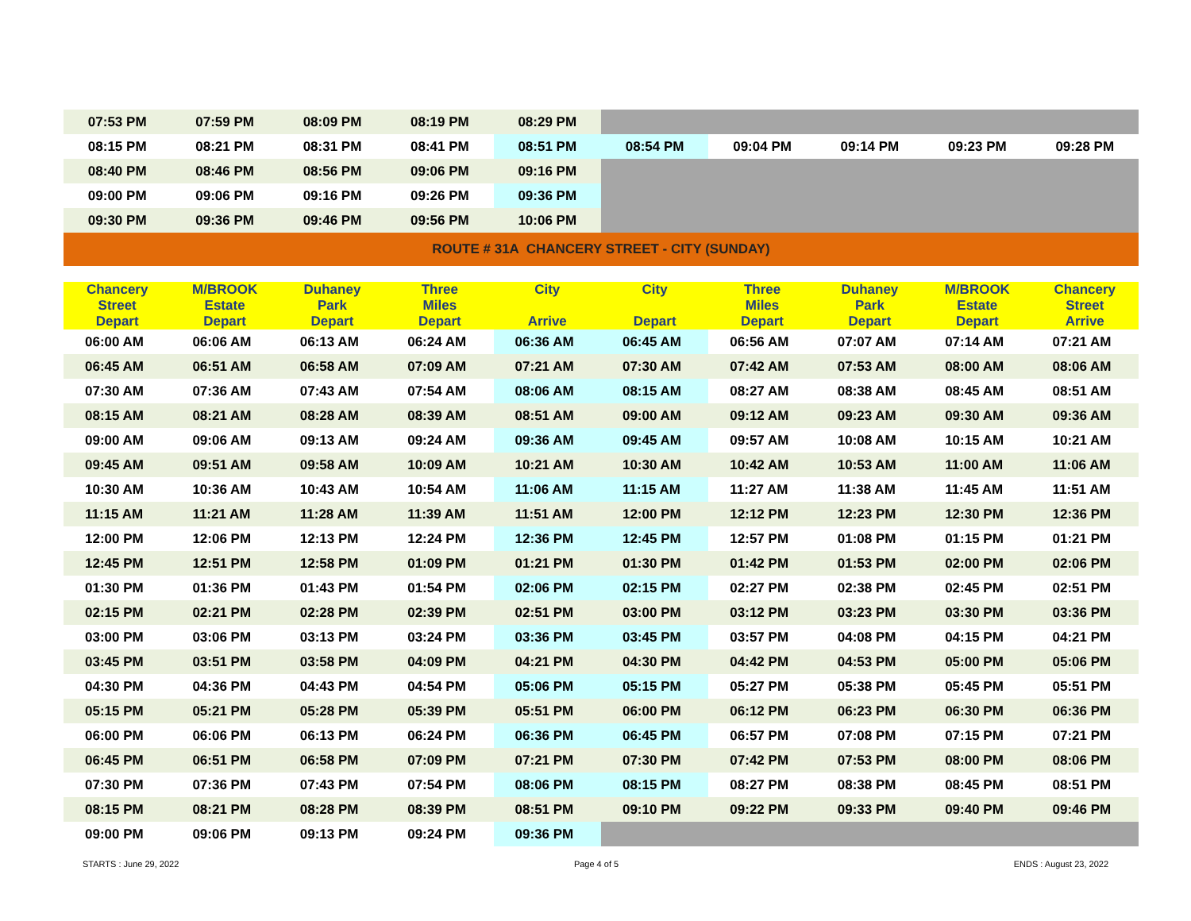| 07:53 PM | 07:59 PM | 08:09 PM | 08:19 PM | 08:29 PM | | | | | |
| 08:15 PM | 08:21 PM | 08:31 PM | 08:41 PM | 08:51 PM | 08:54 PM | 09:04 PM | 09:14 PM | 09:23 PM | 09:28 PM |
| 08:40 PM | 08:46 PM | 08:56 PM | 09:06 PM | 09:16 PM | | | | | |
| 09:00 PM | 09:06 PM | 09:16 PM | 09:26 PM | 09:36 PM | | | | | |
| 09:30 PM | 09:36 PM | 09:46 PM | 09:56 PM | 10:06 PM | | | | | |
| ROUTE # 31A CHANCERY STREET - CITY (SUNDAY) | | | | | | | | | |
| Chancery Street Depart | M/BROOK Estate Depart | Duhaney Park Depart | Three Miles Depart | City Arrive | City Depart | Three Miles Depart | Duhaney Park Depart | M/BROOK Estate Depart | Chancery Street Arrive |
| 06:00 AM | 06:06 AM | 06:13 AM | 06:24 AM | 06:36 AM | 06:45 AM | 06:56 AM | 07:07 AM | 07:14 AM | 07:21 AM |
| 06:45 AM | 06:51 AM | 06:58 AM | 07:09 AM | 07:21 AM | 07:30 AM | 07:42 AM | 07:53 AM | 08:00 AM | 08:06 AM |
| 07:30 AM | 07:36 AM | 07:43 AM | 07:54 AM | 08:06 AM | 08:15 AM | 08:27 AM | 08:38 AM | 08:45 AM | 08:51 AM |
| 08:15 AM | 08:21 AM | 08:28 AM | 08:39 AM | 08:51 AM | 09:00 AM | 09:12 AM | 09:23 AM | 09:30 AM | 09:36 AM |
| 09:00 AM | 09:06 AM | 09:13 AM | 09:24 AM | 09:36 AM | 09:45 AM | 09:57 AM | 10:08 AM | 10:15 AM | 10:21 AM |
| 09:45 AM | 09:51 AM | 09:58 AM | 10:09 AM | 10:21 AM | 10:30 AM | 10:42 AM | 10:53 AM | 11:00 AM | 11:06 AM |
| 10:30 AM | 10:36 AM | 10:43 AM | 10:54 AM | 11:06 AM | 11:15 AM | 11:27 AM | 11:38 AM | 11:45 AM | 11:51 AM |
| 11:15 AM | 11:21 AM | 11:28 AM | 11:39 AM | 11:51 AM | 12:00 PM | 12:12 PM | 12:23 PM | 12:30 PM | 12:36 PM |
| 12:00 PM | 12:06 PM | 12:13 PM | 12:24 PM | 12:36 PM | 12:45 PM | 12:57 PM | 01:08 PM | 01:15 PM | 01:21 PM |
| 12:45 PM | 12:51 PM | 12:58 PM | 01:09 PM | 01:21 PM | 01:30 PM | 01:42 PM | 01:53 PM | 02:00 PM | 02:06 PM |
| 01:30 PM | 01:36 PM | 01:43 PM | 01:54 PM | 02:06 PM | 02:15 PM | 02:27 PM | 02:38 PM | 02:45 PM | 02:51 PM |
| 02:15 PM | 02:21 PM | 02:28 PM | 02:39 PM | 02:51 PM | 03:00 PM | 03:12 PM | 03:23 PM | 03:30 PM | 03:36 PM |
| 03:00 PM | 03:06 PM | 03:13 PM | 03:24 PM | 03:36 PM | 03:45 PM | 03:57 PM | 04:08 PM | 04:15 PM | 04:21 PM |
| 03:45 PM | 03:51 PM | 03:58 PM | 04:09 PM | 04:21 PM | 04:30 PM | 04:42 PM | 04:53 PM | 05:00 PM | 05:06 PM |
| 04:30 PM | 04:36 PM | 04:43 PM | 04:54 PM | 05:06 PM | 05:15 PM | 05:27 PM | 05:38 PM | 05:45 PM | 05:51 PM |
| 05:15 PM | 05:21 PM | 05:28 PM | 05:39 PM | 05:51 PM | 06:00 PM | 06:12 PM | 06:23 PM | 06:30 PM | 06:36 PM |
| 06:00 PM | 06:06 PM | 06:13 PM | 06:24 PM | 06:36 PM | 06:45 PM | 06:57 PM | 07:08 PM | 07:15 PM | 07:21 PM |
| 06:45 PM | 06:51 PM | 06:58 PM | 07:09 PM | 07:21 PM | 07:30 PM | 07:42 PM | 07:53 PM | 08:00 PM | 08:06 PM |
| 07:30 PM | 07:36 PM | 07:43 PM | 07:54 PM | 08:06 PM | 08:15 PM | 08:27 PM | 08:38 PM | 08:45 PM | 08:51 PM |
| 08:15 PM | 08:21 PM | 08:28 PM | 08:39 PM | 08:51 PM | 09:10 PM | 09:22 PM | 09:33 PM | 09:40 PM | 09:46 PM |
| 09:00 PM | 09:06 PM | 09:13 PM | 09:24 PM | 09:36 PM | | | | | |
STARTS : June 29, 2022 Page 4 of 5 ENDS : August 23, 2022